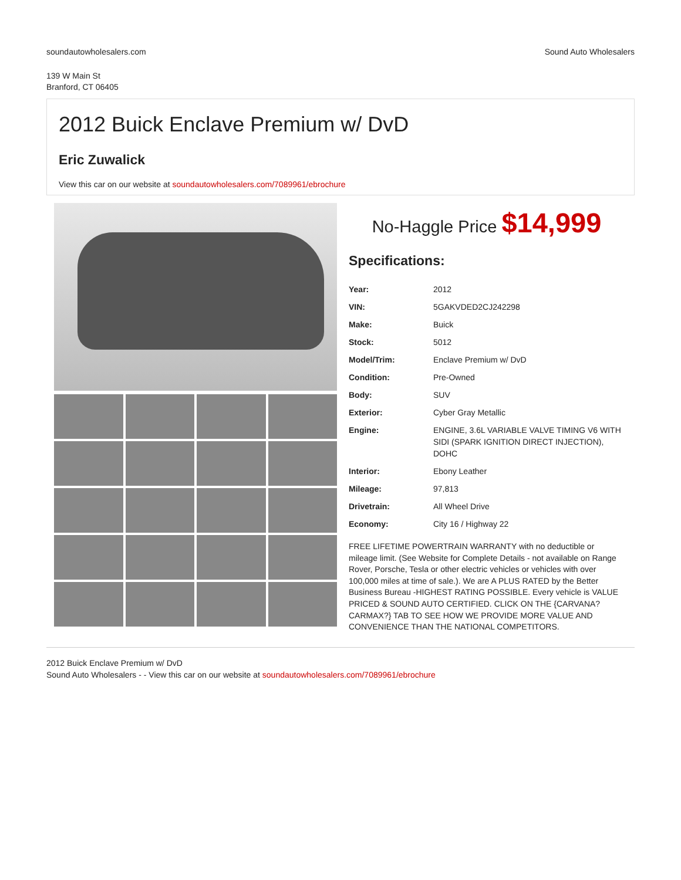soundautowholesalers.com Sound Auto Wholesalers
139 W Main St
Branford, CT 06405
2012 Buick Enclave Premium w/ DvD
Eric Zuwalick
View this car on our website at soundautowholesalers.com/7089961/ebrochure
No-Haggle Price $14,999
Specifications:
| Year: | 2012 |
| VIN: | 5GAKVDED2CJ242298 |
| Make: | Buick |
| Stock: | 5012 |
| Model/Trim: | Enclave Premium w/ DvD |
| Condition: | Pre-Owned |
| Body: | SUV |
| Exterior: | Cyber Gray Metallic |
| Engine: | ENGINE, 3.6L VARIABLE VALVE TIMING V6 WITH SIDI (SPARK IGNITION DIRECT INJECTION), DOHC |
| Interior: | Ebony Leather |
| Mileage: | 97,813 |
| Drivetrain: | All Wheel Drive |
| Economy: | City 16 / Highway 22 |
FREE LIFETIME POWERTRAIN WARRANTY with no deductible or mileage limit. (See Website for Complete Details - not available on Range Rover, Porsche, Tesla or other electric vehicles or vehicles with over 100,000 miles at time of sale.). We are A PLUS RATED by the Better Business Bureau -HIGHEST RATING POSSIBLE. Every vehicle is VALUE PRICED & SOUND AUTO CERTIFIED. CLICK ON THE {CARVANA? CARMAX?} TAB TO SEE HOW WE PROVIDE MORE VALUE AND CONVENIENCE THAN THE NATIONAL COMPETITORS.
2012 Buick Enclave Premium w/ DvD
Sound Auto Wholesalers - - View this car on our website at soundautowholesalers.com/7089961/ebrochure